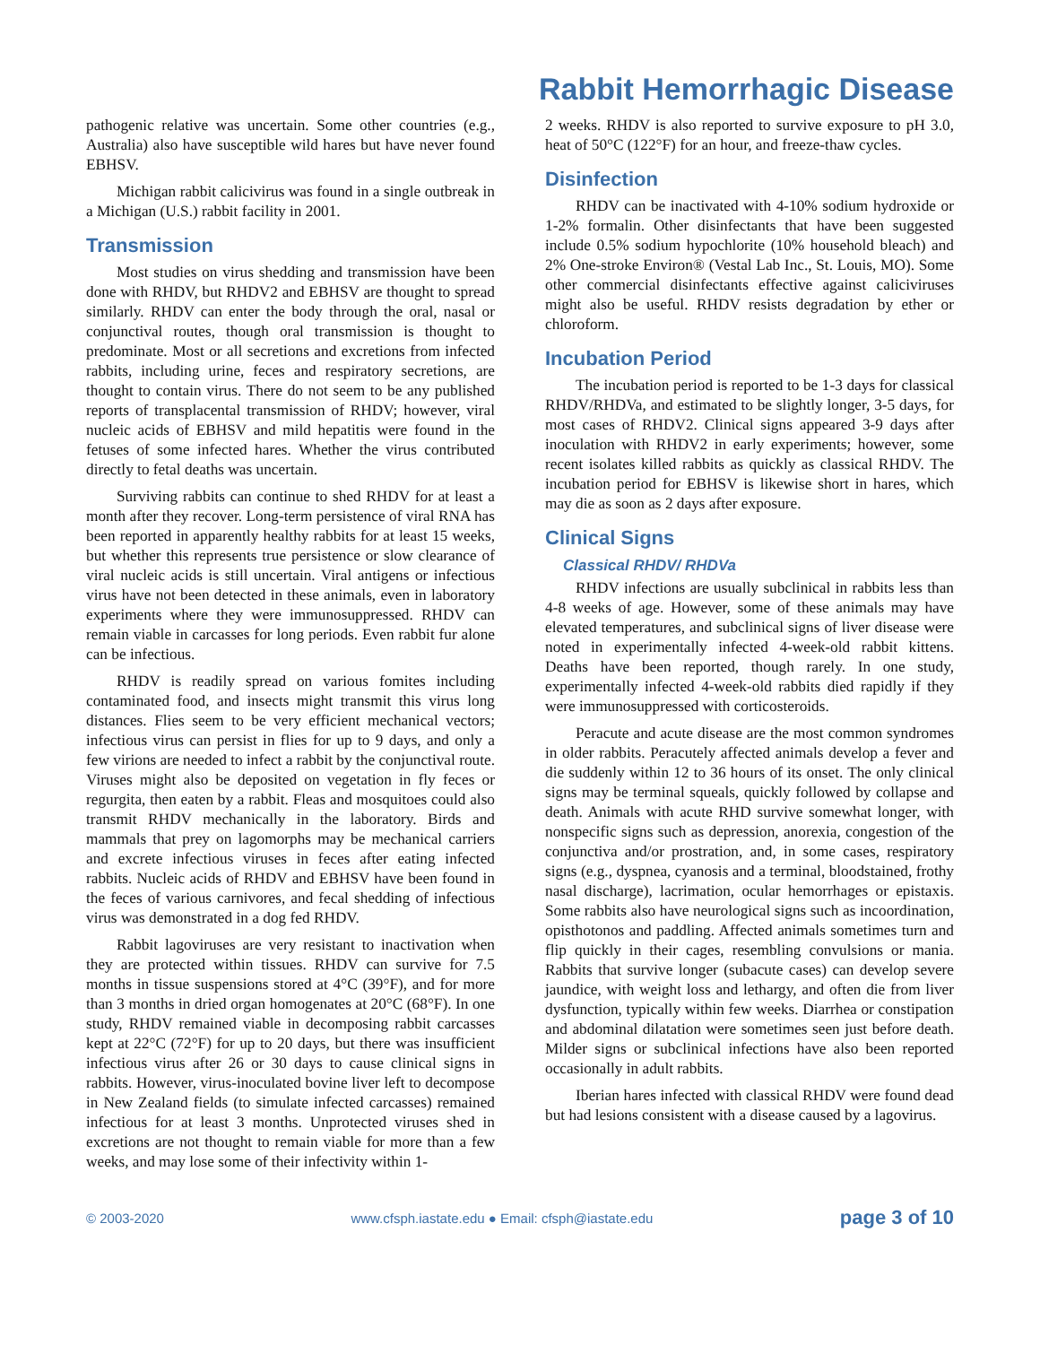Rabbit Hemorrhagic Disease
pathogenic relative was uncertain. Some other countries (e.g., Australia) also have susceptible wild hares but have never found EBHSV.
Michigan rabbit calicivirus was found in a single outbreak in a Michigan (U.S.) rabbit facility in 2001.
Transmission
Most studies on virus shedding and transmission have been done with RHDV, but RHDV2 and EBHSV are thought to spread similarly. RHDV can enter the body through the oral, nasal or conjunctival routes, though oral transmission is thought to predominate. Most or all secretions and excretions from infected rabbits, including urine, feces and respiratory secretions, are thought to contain virus. There do not seem to be any published reports of transplacental transmission of RHDV; however, viral nucleic acids of EBHSV and mild hepatitis were found in the fetuses of some infected hares. Whether the virus contributed directly to fetal deaths was uncertain.
Surviving rabbits can continue to shed RHDV for at least a month after they recover. Long-term persistence of viral RNA has been reported in apparently healthy rabbits for at least 15 weeks, but whether this represents true persistence or slow clearance of viral nucleic acids is still uncertain. Viral antigens or infectious virus have not been detected in these animals, even in laboratory experiments where they were immunosuppressed. RHDV can remain viable in carcasses for long periods. Even rabbit fur alone can be infectious.
RHDV is readily spread on various fomites including contaminated food, and insects might transmit this virus long distances. Flies seem to be very efficient mechanical vectors; infectious virus can persist in flies for up to 9 days, and only a few virions are needed to infect a rabbit by the conjunctival route. Viruses might also be deposited on vegetation in fly feces or regurgita, then eaten by a rabbit. Fleas and mosquitoes could also transmit RHDV mechanically in the laboratory. Birds and mammals that prey on lagomorphs may be mechanical carriers and excrete infectious viruses in feces after eating infected rabbits. Nucleic acids of RHDV and EBHSV have been found in the feces of various carnivores, and fecal shedding of infectious virus was demonstrated in a dog fed RHDV.
Rabbit lagoviruses are very resistant to inactivation when they are protected within tissues. RHDV can survive for 7.5 months in tissue suspensions stored at 4°C (39°F), and for more than 3 months in dried organ homogenates at 20°C (68°F). In one study, RHDV remained viable in decomposing rabbit carcasses kept at 22°C (72°F) for up to 20 days, but there was insufficient infectious virus after 26 or 30 days to cause clinical signs in rabbits. However, virus-inoculated bovine liver left to decompose in New Zealand fields (to simulate infected carcasses) remained infectious for at least 3 months. Unprotected viruses shed in excretions are not thought to remain viable for more than a few weeks, and may lose some of their infectivity within 1-
2 weeks. RHDV is also reported to survive exposure to pH 3.0, heat of 50°C (122°F) for an hour, and freeze-thaw cycles.
Disinfection
RHDV can be inactivated with 4-10% sodium hydroxide or 1-2% formalin. Other disinfectants that have been suggested include 0.5% sodium hypochlorite (10% household bleach) and 2% One-stroke Environ® (Vestal Lab Inc., St. Louis, MO). Some other commercial disinfectants effective against caliciviruses might also be useful. RHDV resists degradation by ether or chloroform.
Incubation Period
The incubation period is reported to be 1-3 days for classical RHDV/RHDVa, and estimated to be slightly longer, 3-5 days, for most cases of RHDV2. Clinical signs appeared 3-9 days after inoculation with RHDV2 in early experiments; however, some recent isolates killed rabbits as quickly as classical RHDV. The incubation period for EBHSV is likewise short in hares, which may die as soon as 2 days after exposure.
Clinical Signs
Classical RHDV/ RHDVa
RHDV infections are usually subclinical in rabbits less than 4-8 weeks of age. However, some of these animals may have elevated temperatures, and subclinical signs of liver disease were noted in experimentally infected 4-week-old rabbit kittens. Deaths have been reported, though rarely. In one study, experimentally infected 4-week-old rabbits died rapidly if they were immunosuppressed with corticosteroids.
Peracute and acute disease are the most common syndromes in older rabbits. Peracutely affected animals develop a fever and die suddenly within 12 to 36 hours of its onset. The only clinical signs may be terminal squeals, quickly followed by collapse and death. Animals with acute RHD survive somewhat longer, with nonspecific signs such as depression, anorexia, congestion of the conjunctiva and/or prostration, and, in some cases, respiratory signs (e.g., dyspnea, cyanosis and a terminal, bloodstained, frothy nasal discharge), lacrimation, ocular hemorrhages or epistaxis. Some rabbits also have neurological signs such as incoordination, opisthotonos and paddling. Affected animals sometimes turn and flip quickly in their cages, resembling convulsions or mania. Rabbits that survive longer (subacute cases) can develop severe jaundice, with weight loss and lethargy, and often die from liver dysfunction, typically within few weeks. Diarrhea or constipation and abdominal dilatation were sometimes seen just before death. Milder signs or subclinical infections have also been reported occasionally in adult rabbits.
Iberian hares infected with classical RHDV were found dead but had lesions consistent with a disease caused by a lagovirus.
© 2003-2020 www.cfsph.iastate.edu ● Email: cfsph@iastate.edu page 3 of 10